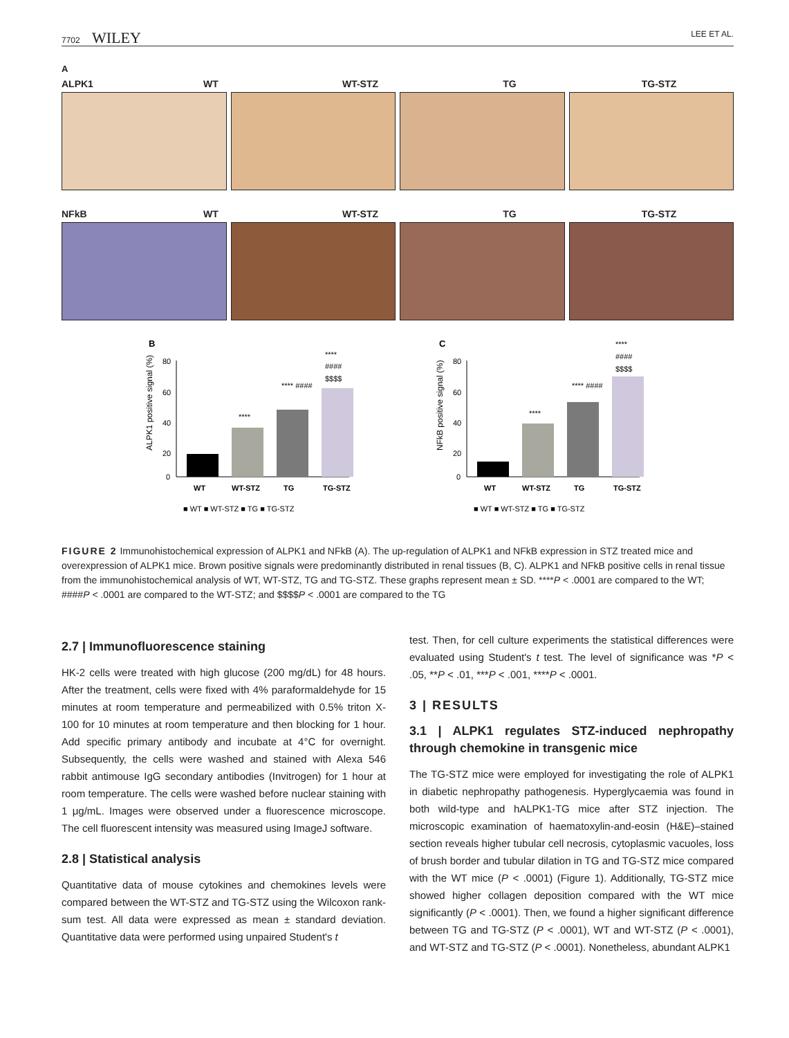7702 WILEY LEE ET AL.
A
ALPK1 WT WT-STZ TG TG-STZ
NFkB WT WT-STZ TG TG-STZ
B
ALPK1 positive signal (%)
80
60
40
20
0
****
**** ####
****
####
$$$$
WT
WT-STZ
TG
TG-STZ
■ WT ■ WT-STZ ■ TG ■ TG-STZ
C
NFkB positive signal (%)
80
60
40
20
0
****
**** ####
****
####
$$$$
WT
WT-STZ
TG
TG-STZ
■ WT ■ WT-STZ ■ TG ■ TG-STZ
FIGURE 2 Immunohistochemical expression of ALPK1 and NFkB (A). The up-regulation of ALPK1 and NFkB expression in STZ treated mice and overexpression of ALPK1 mice. Brown positive signals were predominantly distributed in renal tissues (B, C). ALPK1 and NFkB positive cells in renal tissue from the immunohistochemical analysis of WT, WT-STZ, TG and TG-STZ. These graphs represent mean ± SD. ****P < .0001 are compared to the WT; ####P < .0001 are compared to the WT-STZ; and $$$$P < .0001 are compared to the TG
2.7 | Immunofluorescence staining
HK-2 cells were treated with high glucose (200 mg/dL) for 48 hours. After the treatment, cells were fixed with 4% paraformaldehyde for 15 minutes at room temperature and permeabilized with 0.5% triton X-100 for 10 minutes at room temperature and then blocking for 1 hour. Add specific primary antibody and incubate at 4°C for overnight. Subsequently, the cells were washed and stained with Alexa 546 rabbit antimouse IgG secondary antibodies (Invitrogen) for 1 hour at room temperature. The cells were washed before nuclear staining with 1 μg/mL. Images were observed under a fluorescence microscope. The cell fluorescent intensity was measured using ImageJ software.
2.8 | Statistical analysis
Quantitative data of mouse cytokines and chemokines levels were compared between the WT-STZ and TG-STZ using the Wilcoxon rank-sum test. All data were expressed as mean ± standard deviation. Quantitative data were performed using unpaired Student's t
test. Then, for cell culture experiments the statistical differences were evaluated using Student's t test. The level of significance was *P < .05, **P < .01, ***P < .001, ****P < .0001.
3 | RESULTS
3.1 | ALPK1 regulates STZ-induced nephropathy through chemokine in transgenic mice
The TG-STZ mice were employed for investigating the role of ALPK1 in diabetic nephropathy pathogenesis. Hyperglycaemia was found in both wild-type and hALPK1-TG mice after STZ injection. The microscopic examination of haematoxylin-and-eosin (H&E)–stained section reveals higher tubular cell necrosis, cytoplasmic vacuoles, loss of brush border and tubular dilation in TG and TG-STZ mice compared with the WT mice (P < .0001) (Figure 1). Additionally, TG-STZ mice showed higher collagen deposition compared with the WT mice significantly (P < .0001). Then, we found a higher significant difference between TG and TG-STZ (P < .0001), WT and WT-STZ (P < .0001), and WT-STZ and TG-STZ (P < .0001). Nonetheless, abundant ALPK1